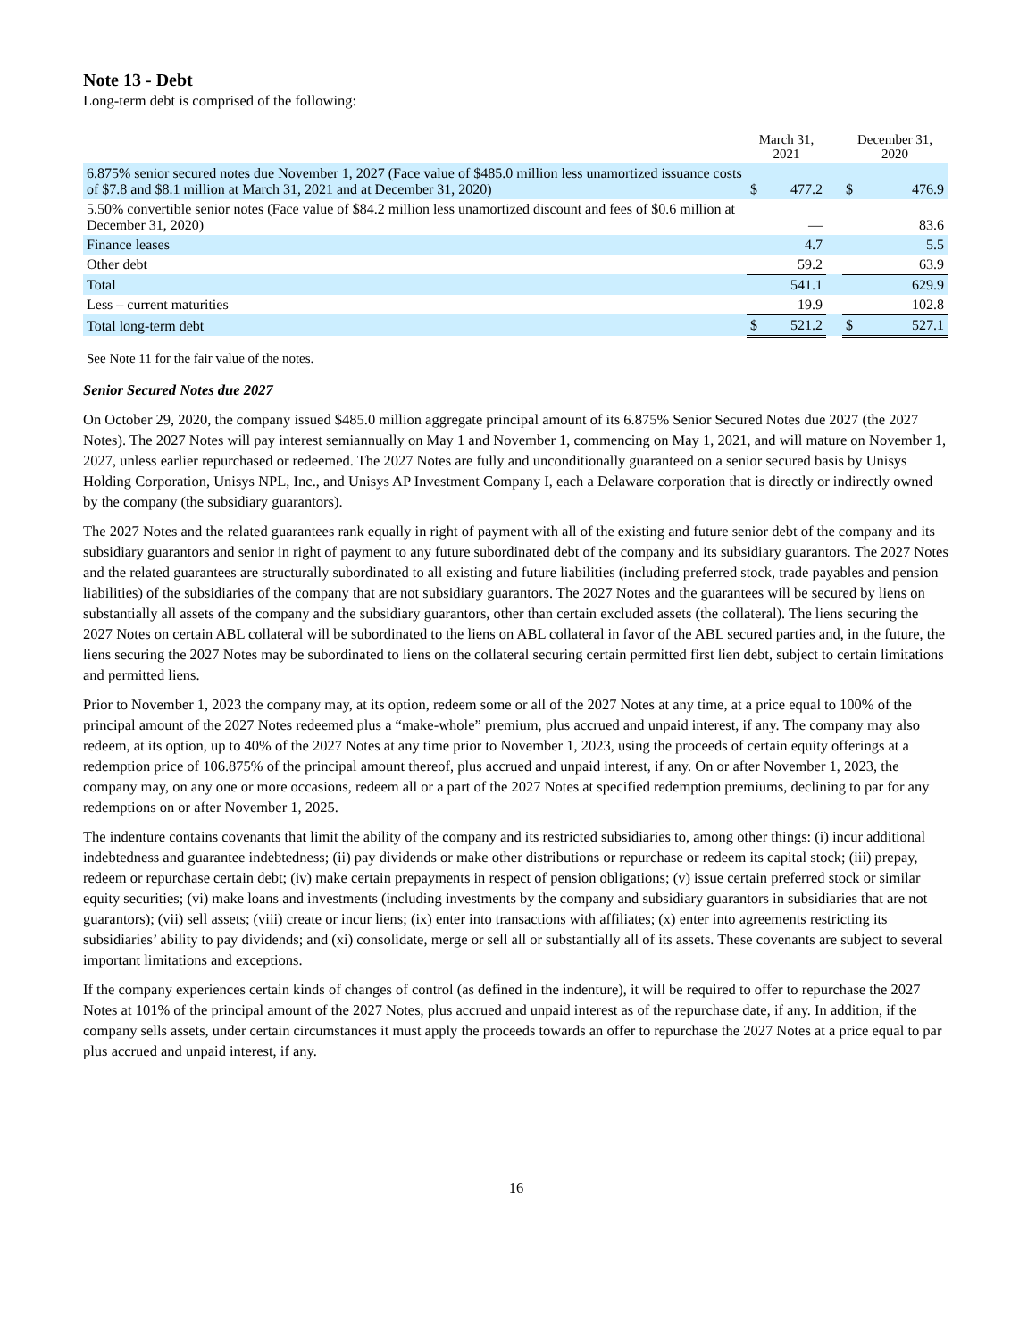Note 13 - Debt
Long-term debt is comprised of the following:
| | March 31, 2021 | | | December 31, 2020 | |
| --- | --- | --- | --- | --- | --- |
| 6.875% senior secured notes due November 1, 2027 (Face value of $485.0 million less unamortized issuance costs of $7.8 and $8.1 million at March 31, 2021 and at December 31, 2020) | $ | 477.2 | | $ | 476.9 |
| 5.50% convertible senior notes (Face value of $84.2 million less unamortized discount and fees of $0.6 million at December 31, 2020) | | — | | | 83.6 |
| Finance leases | | 4.7 | | | 5.5 |
| Other debt | | 59.2 | | | 63.9 |
| Total | | 541.1 | | | 629.9 |
| Less – current maturities | | 19.9 | | | 102.8 |
| Total long-term debt | $ | 521.2 | | $ | 527.1 |
See Note 11 for the fair value of the notes.
Senior Secured Notes due 2027
On October 29, 2020, the company issued $485.0 million aggregate principal amount of its 6.875% Senior Secured Notes due 2027 (the 2027 Notes). The 2027 Notes will pay interest semiannually on May 1 and November 1, commencing on May 1, 2021, and will mature on November 1, 2027, unless earlier repurchased or redeemed. The 2027 Notes are fully and unconditionally guaranteed on a senior secured basis by Unisys Holding Corporation, Unisys NPL, Inc., and Unisys AP Investment Company I, each a Delaware corporation that is directly or indirectly owned by the company (the subsidiary guarantors).
The 2027 Notes and the related guarantees rank equally in right of payment with all of the existing and future senior debt of the company and its subsidiary guarantors and senior in right of payment to any future subordinated debt of the company and its subsidiary guarantors. The 2027 Notes and the related guarantees are structurally subordinated to all existing and future liabilities (including preferred stock, trade payables and pension liabilities) of the subsidiaries of the company that are not subsidiary guarantors. The 2027 Notes and the guarantees will be secured by liens on substantially all assets of the company and the subsidiary guarantors, other than certain excluded assets (the collateral). The liens securing the 2027 Notes on certain ABL collateral will be subordinated to the liens on ABL collateral in favor of the ABL secured parties and, in the future, the liens securing the 2027 Notes may be subordinated to liens on the collateral securing certain permitted first lien debt, subject to certain limitations and permitted liens.
Prior to November 1, 2023 the company may, at its option, redeem some or all of the 2027 Notes at any time, at a price equal to 100% of the principal amount of the 2027 Notes redeemed plus a “make-whole” premium, plus accrued and unpaid interest, if any. The company may also redeem, at its option, up to 40% of the 2027 Notes at any time prior to November 1, 2023, using the proceeds of certain equity offerings at a redemption price of 106.875% of the principal amount thereof, plus accrued and unpaid interest, if any. On or after November 1, 2023, the company may, on any one or more occasions, redeem all or a part of the 2027 Notes at specified redemption premiums, declining to par for any redemptions on or after November 1, 2025.
The indenture contains covenants that limit the ability of the company and its restricted subsidiaries to, among other things: (i) incur additional indebtedness and guarantee indebtedness; (ii) pay dividends or make other distributions or repurchase or redeem its capital stock; (iii) prepay, redeem or repurchase certain debt; (iv) make certain prepayments in respect of pension obligations; (v) issue certain preferred stock or similar equity securities; (vi) make loans and investments (including investments by the company and subsidiary guarantors in subsidiaries that are not guarantors); (vii) sell assets; (viii) create or incur liens; (ix) enter into transactions with affiliates; (x) enter into agreements restricting its subsidiaries’ ability to pay dividends; and (xi) consolidate, merge or sell all or substantially all of its assets. These covenants are subject to several important limitations and exceptions.
If the company experiences certain kinds of changes of control (as defined in the indenture), it will be required to offer to repurchase the 2027 Notes at 101% of the principal amount of the 2027 Notes, plus accrued and unpaid interest as of the repurchase date, if any. In addition, if the company sells assets, under certain circumstances it must apply the proceeds towards an offer to repurchase the 2027 Notes at a price equal to par plus accrued and unpaid interest, if any.
16